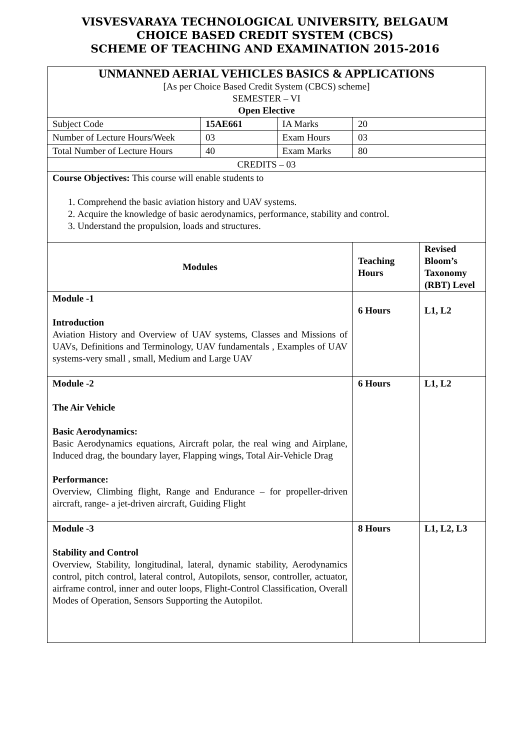VISVESVARAYA TECHNOLOGICAL UNIVERSITY, BELGAUM
CHOICE BASED CREDIT SYSTEM (CBCS)
SCHEME OF TEACHING AND EXAMINATION 2015-2016
| UNMANNED AERIAL VEHICLES BASICS & APPLICATIONS [As per Choice Based Credit System (CBCS) scheme] SEMESTER – VI Open Elective | | | | | |
| Subject Code | 15AE661 | IA Marks | 20 | | |
| Number of Lecture Hours/Week | 03 | Exam Hours | 03 | | |
| Total Number of Lecture Hours | 40 | Exam Marks | 80 | | |
| CREDITS – 03 | | | | | |
| Course Objectives: This course will enable students to 1. Comprehend the basic aviation history and UAV systems. 2. Acquire the knowledge of basic aerodynamics, performance, stability and control. 3. Understand the propulsion, loads and structures. | | | | | |
| Modules | | | | Teaching Hours | Revised Bloom’s Taxonomy (RBT) Level |
| Module -1 Introduction Aviation History and Overview of UAV systems, Classes and Missions of UAVs, Definitions and Terminology, UAV fundamentals , Examples of UAV systems-very small , small, Medium and Large UAV | | | | 6 Hours | L1, L2 |
| Module -2 The Air Vehicle Basic Aerodynamics: Basic Aerodynamics equations, Aircraft polar, the real wing and Airplane, Induced drag, the boundary layer, Flapping wings, Total Air-Vehicle Drag Performance: Overview, Climbing flight, Range and Endurance – for propeller-driven aircraft, range- a jet-driven aircraft, Guiding Flight | | | | 6 Hours | L1, L2 |
| Module -3 Stability and Control Overview, Stability, longitudinal, lateral, dynamic stability, Aerodynamics control, pitch control, lateral control, Autopilots, sensor, controller, actuator, airframe control, inner and outer loops, Flight-Control Classification, Overall Modes of Operation, Sensors Supporting the Autopilot. | | | | 8 Hours | L1, L2, L3 |